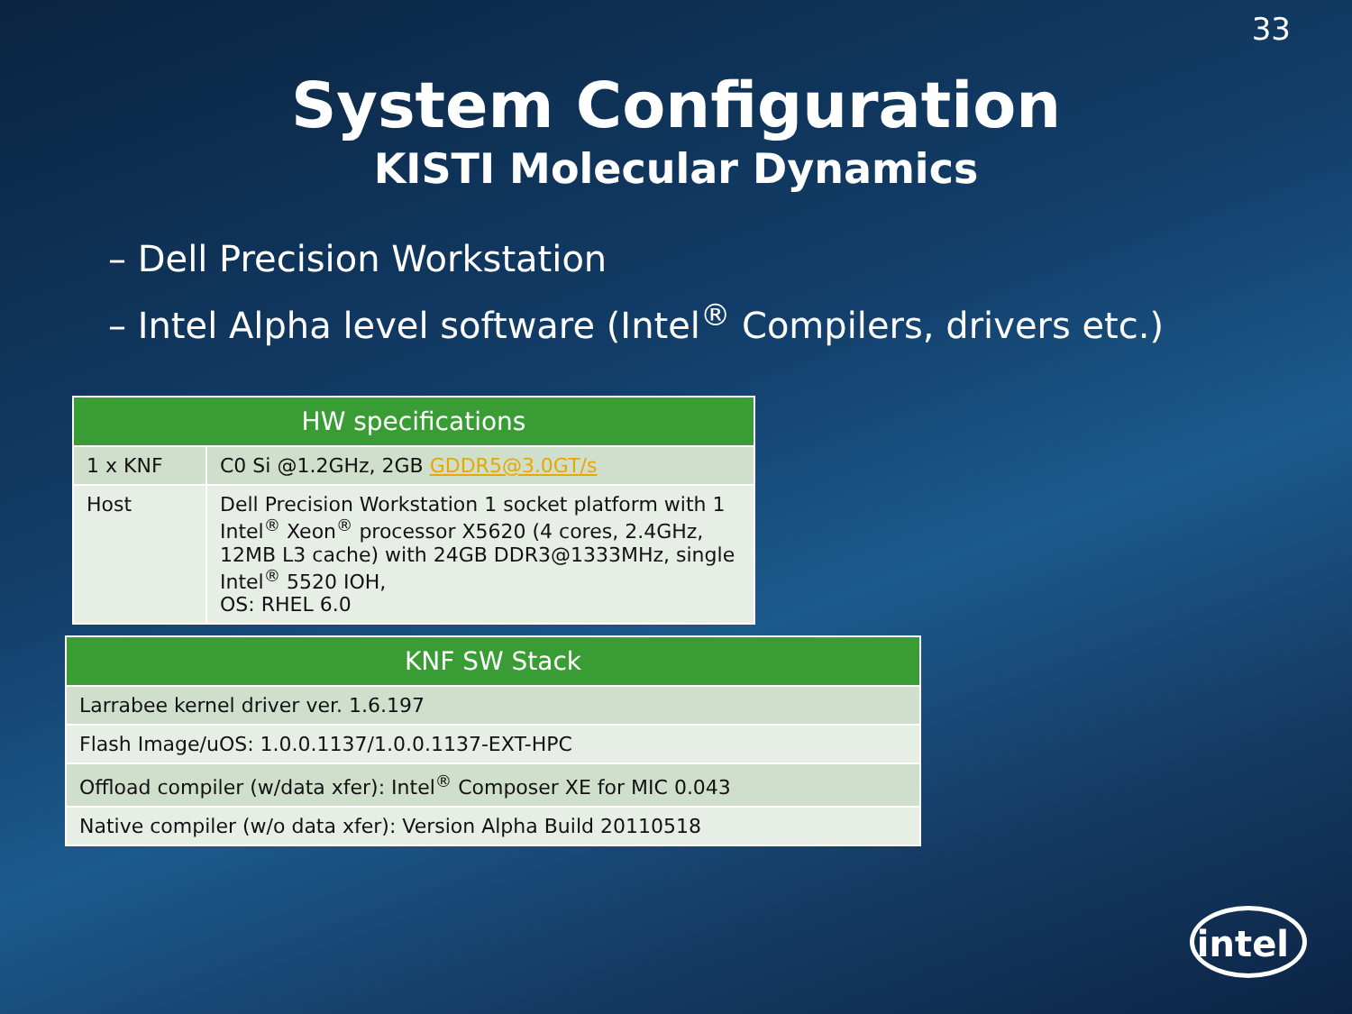33
System Configuration
KISTI Molecular Dynamics
– Dell Precision Workstation
– Intel Alpha level software (Intel<sup>®</sup> Compilers, drivers etc.)
| HW specifications | |
| --- | --- |
| 1 x KNF | C0 Si @1.2GHz, 2GB GDDR5@3.0GT/s |
| Host | Dell Precision Workstation 1 socket platform with 1 Intel<sup>®</sup> Xeon<sup>®</sup> processor X5620 (4 cores, 2.4GHz, 12MB L3 cache) with 24GB DDR3@1333MHz, single Intel<sup>®</sup> 5520 IOH, OS: RHEL 6.0 |
| KNF SW Stack |
| --- |
| Larrabee kernel driver ver. 1.6.197 |
| Flash Image/uOS: 1.0.0.1137/1.0.0.1137-EXT-HPC |
| Offload compiler (w/data xfer): Intel<sup>®</sup> Composer XE for MIC 0.043 |
| Native compiler (w/o data xfer): Version Alpha Build 20110518 |
intel